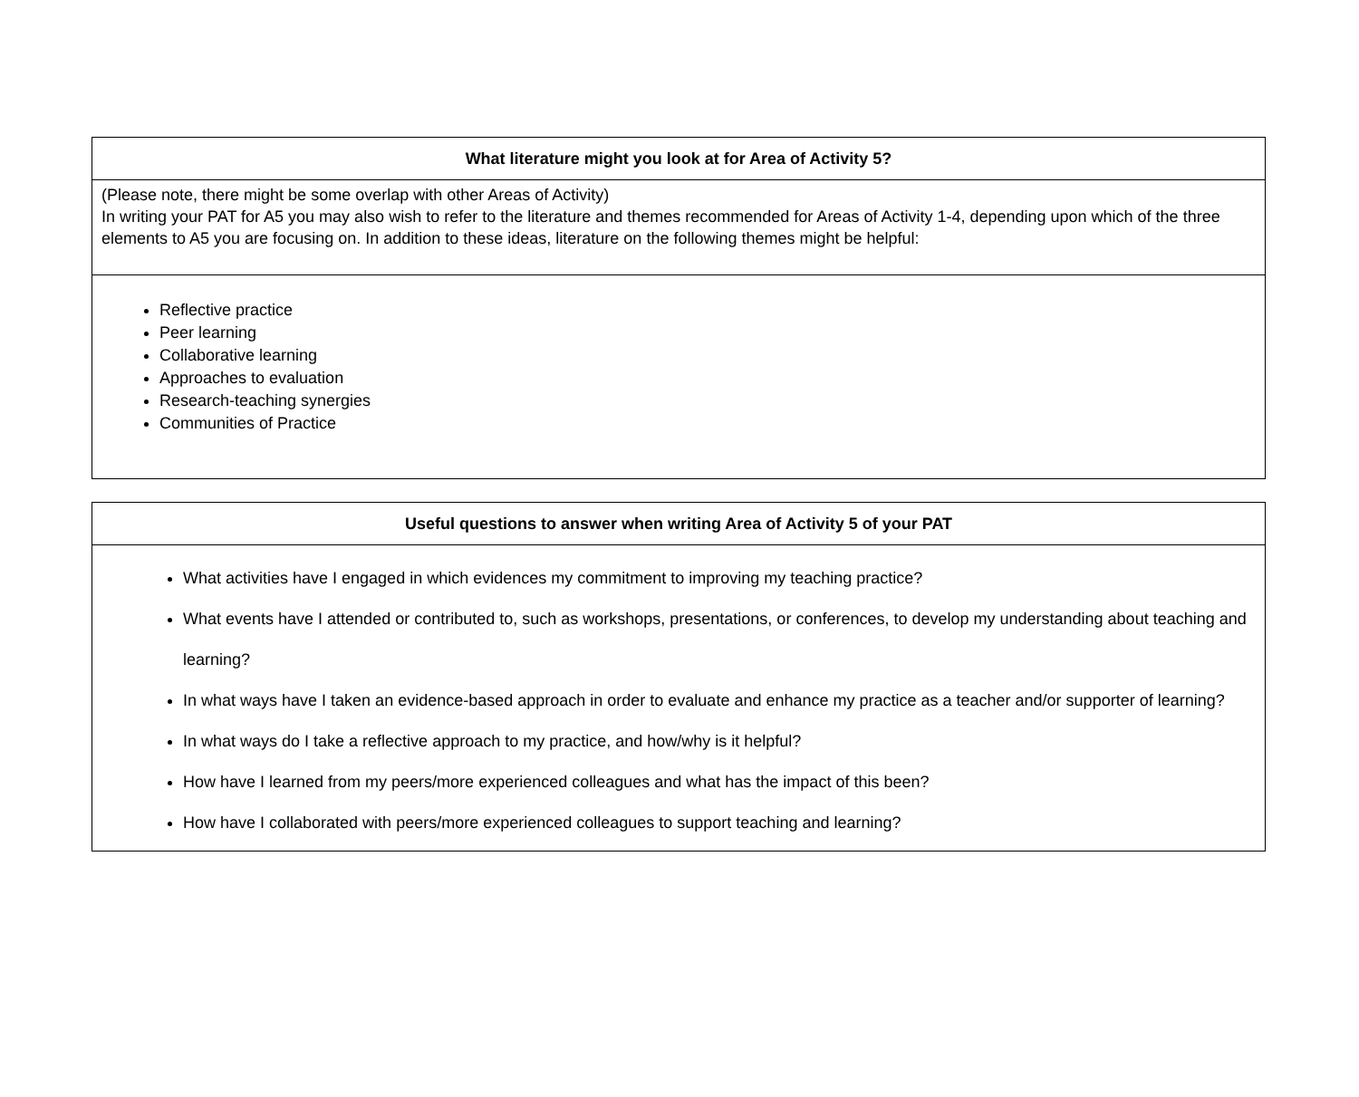| What literature might you look at for Area of Activity 5? |
| --- |
| (Please note, there might be some overlap with other Areas of Activity) In writing your PAT for A5 you may also wish to refer to the literature and themes recommended for Areas of Activity 1-4, depending upon which of the three elements to A5 you are focusing on. In addition to these ideas, literature on the following themes might be helpful: |
| Reflective practice Peer learning Collaborative learning Approaches to evaluation Research-teaching synergies Communities of Practice |
| Useful questions to answer when writing Area of Activity 5 of your PAT |
| --- |
| What activities have I engaged in which evidences my commitment to improving my teaching practice? What events have I attended or contributed to, such as workshops, presentations, or conferences, to develop my understanding about teaching and learning? In what ways have I taken an evidence-based approach in order to evaluate and enhance my practice as a teacher and/or supporter of learning? In what ways do I take a reflective approach to my practice, and how/why is it helpful? How have I learned from my peers/more experienced colleagues and what has the impact of this been? How have I collaborated with peers/more experienced colleagues to support teaching and learning? |